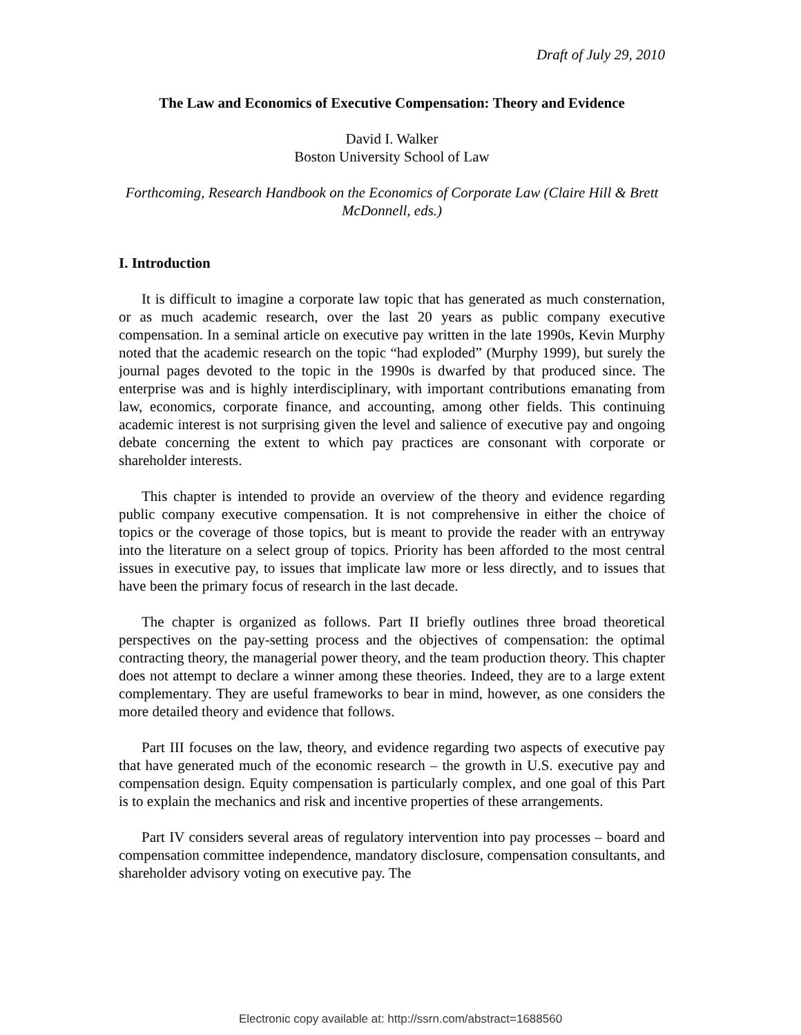Draft of July 29, 2010
The Law and Economics of Executive Compensation: Theory and Evidence
David I. Walker
Boston University School of Law
Forthcoming, Research Handbook on the Economics of Corporate Law (Claire Hill & Brett McDonnell, eds.)
I. Introduction
It is difficult to imagine a corporate law topic that has generated as much consternation, or as much academic research, over the last 20 years as public company executive compensation. In a seminal article on executive pay written in the late 1990s, Kevin Murphy noted that the academic research on the topic “had exploded” (Murphy 1999), but surely the journal pages devoted to the topic in the 1990s is dwarfed by that produced since. The enterprise was and is highly interdisciplinary, with important contributions emanating from law, economics, corporate finance, and accounting, among other fields. This continuing academic interest is not surprising given the level and salience of executive pay and ongoing debate concerning the extent to which pay practices are consonant with corporate or shareholder interests.
This chapter is intended to provide an overview of the theory and evidence regarding public company executive compensation. It is not comprehensive in either the choice of topics or the coverage of those topics, but is meant to provide the reader with an entryway into the literature on a select group of topics. Priority has been afforded to the most central issues in executive pay, to issues that implicate law more or less directly, and to issues that have been the primary focus of research in the last decade.
The chapter is organized as follows. Part II briefly outlines three broad theoretical perspectives on the pay-setting process and the objectives of compensation: the optimal contracting theory, the managerial power theory, and the team production theory. This chapter does not attempt to declare a winner among these theories. Indeed, they are to a large extent complementary. They are useful frameworks to bear in mind, however, as one considers the more detailed theory and evidence that follows.
Part III focuses on the law, theory, and evidence regarding two aspects of executive pay that have generated much of the economic research – the growth in U.S. executive pay and compensation design. Equity compensation is particularly complex, and one goal of this Part is to explain the mechanics and risk and incentive properties of these arrangements.
Part IV considers several areas of regulatory intervention into pay processes – board and compensation committee independence, mandatory disclosure, compensation consultants, and shareholder advisory voting on executive pay. The
Electronic copy available at: http://ssrn.com/abstract=1688560